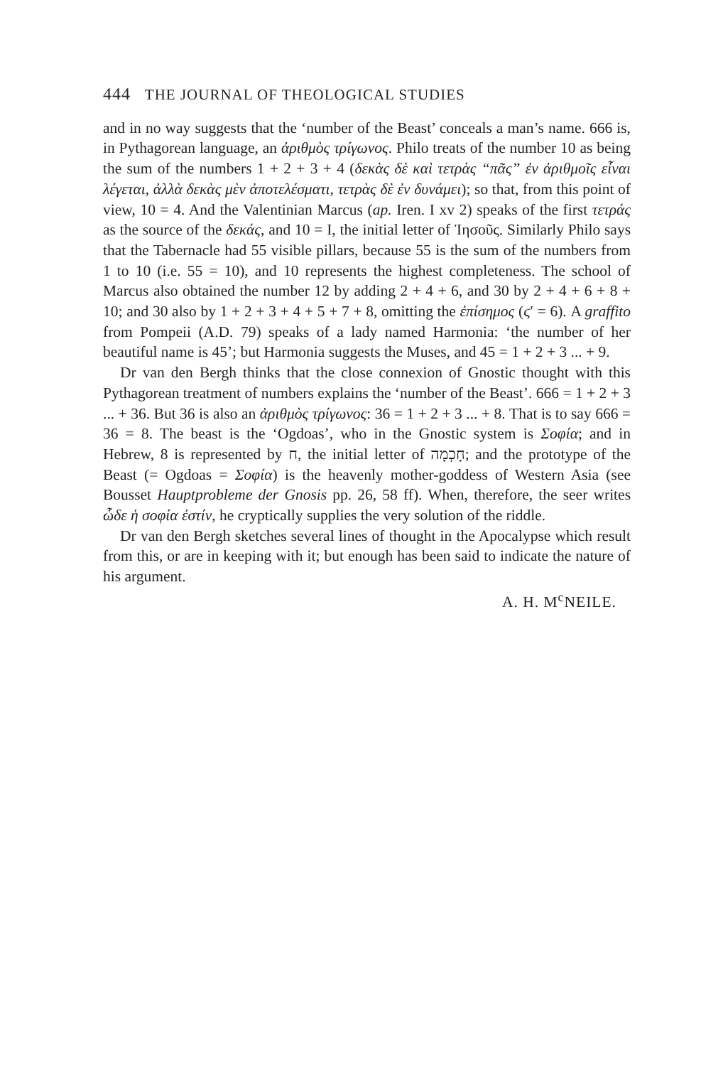444 THE JOURNAL OF THEOLOGICAL STUDIES
and in no way suggests that the ‘number of the Beast’ conceals a man’s name. 666 is, in Pythagorean language, an ἀριθμὸς τρίγωνος. Philo treats of the number 10 as being the sum of the numbers 1 + 2 + 3 + 4 (δεκὰς δὲ καὶ τετρὰς “πᾶς” ἐν ἀριθμοῖς εἶναι λέγεται, ἀλλὰ δεκὰς μὲν ἀποτελέσματι, τετρὰς δὲ ἐν δυνάμει); so that, from this point of view, 10 = 4. And the Valentinian Marcus (ap. Iren. I xv 2) speaks of the first τετράς as the source of the δεκάς, and 10 = I, the initial letter of Ἰησοῦς. Similarly Philo says that the Tabernacle had 55 visible pillars, because 55 is the sum of the numbers from 1 to 10 (i.e. 55 = 10), and 10 represents the highest completeness. The school of Marcus also obtained the number 12 by adding 2 + 4 + 6, and 30 by 2 + 4 + 6 + 8 + 10; and 30 also by 1 + 2 + 3 + 4 + 5 + 7 + 8, omitting the ἐπίσημος (ϛ′ = 6). A graffito from Pompeii (A.D. 79) speaks of a lady named Harmonia: ‘the number of her beautiful name is 45’; but Harmonia suggests the Muses, and 45 = 1 + 2 + 3 ... + 9.
Dr van den Bergh thinks that the close connexion of Gnostic thought with this Pythagorean treatment of numbers explains the ‘number of the Beast’. 666 = 1 + 2 + 3 ... + 36. But 36 is also an ἀριθμὸς τρίγωνος: 36 = 1 + 2 + 3 ... + 8. That is to say 666 = 36 = 8. The beast is the ‘Ogdoas’, who in the Gnostic system is Σοφία; and in Hebrew, 8 is represented by ח, the initial letter of חָכְמָה; and the prototype of the Beast (= Ogdoas = Σοφία) is the heavenly mother-goddess of Western Asia (see Bousset Hauptprobleme der Gnosis pp. 26, 58 ff). When, therefore, the seer writes ὧδε ἡ σοφία ἐστίν, he cryptically supplies the very solution of the riddle.
Dr van den Bergh sketches several lines of thought in the Apocalypse which result from this, or are in keeping with it; but enough has been said to indicate the nature of his argument.
A. H. M<sup>c</sup>NEILE.